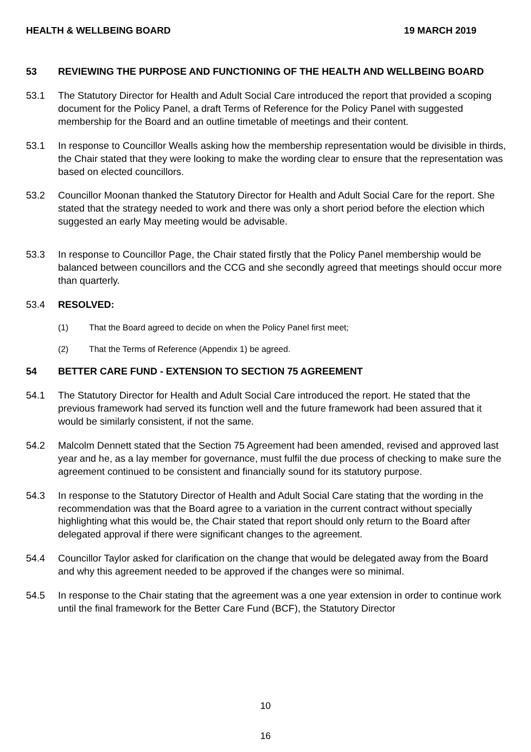HEALTH & WELLBEING BOARD 19 MARCH 2019
53 REVIEWING THE PURPOSE AND FUNCTIONING OF THE HEALTH AND WELLBEING BOARD
53.1 The Statutory Director for Health and Adult Social Care introduced the report that provided a scoping document for the Policy Panel, a draft Terms of Reference for the Policy Panel with suggested membership for the Board and an outline timetable of meetings and their content.
53.1 In response to Councillor Wealls asking how the membership representation would be divisible in thirds, the Chair stated that they were looking to make the wording clear to ensure that the representation was based on elected councillors.
53.2 Councillor Moonan thanked the Statutory Director for Health and Adult Social Care for the report. She stated that the strategy needed to work and there was only a short period before the election which suggested an early May meeting would be advisable.
53.3 In response to Councillor Page, the Chair stated firstly that the Policy Panel membership would be balanced between councillors and the CCG and she secondly agreed that meetings should occur more than quarterly.
53.4 RESOLVED:
(1) That the Board agreed to decide on when the Policy Panel first meet;
(2) That the Terms of Reference (Appendix 1) be agreed.
54 BETTER CARE FUND - EXTENSION TO SECTION 75 AGREEMENT
54.1 The Statutory Director for Health and Adult Social Care introduced the report. He stated that the previous framework had served its function well and the future framework had been assured that it would be similarly consistent, if not the same.
54.2 Malcolm Dennett stated that the Section 75 Agreement had been amended, revised and approved last year and he, as a lay member for governance, must fulfil the due process of checking to make sure the agreement continued to be consistent and financially sound for its statutory purpose.
54.3 In response to the Statutory Director of Health and Adult Social Care stating that the wording in the recommendation was that the Board agree to a variation in the current contract without specially highlighting what this would be, the Chair stated that report should only return to the Board after delegated approval if there were significant changes to the agreement.
54.4 Councillor Taylor asked for clarification on the change that would be delegated away from the Board and why this agreement needed to be approved if the changes were so minimal.
54.5 In response to the Chair stating that the agreement was a one year extension in order to continue work until the final framework for the Better Care Fund (BCF), the Statutory Director
10
16